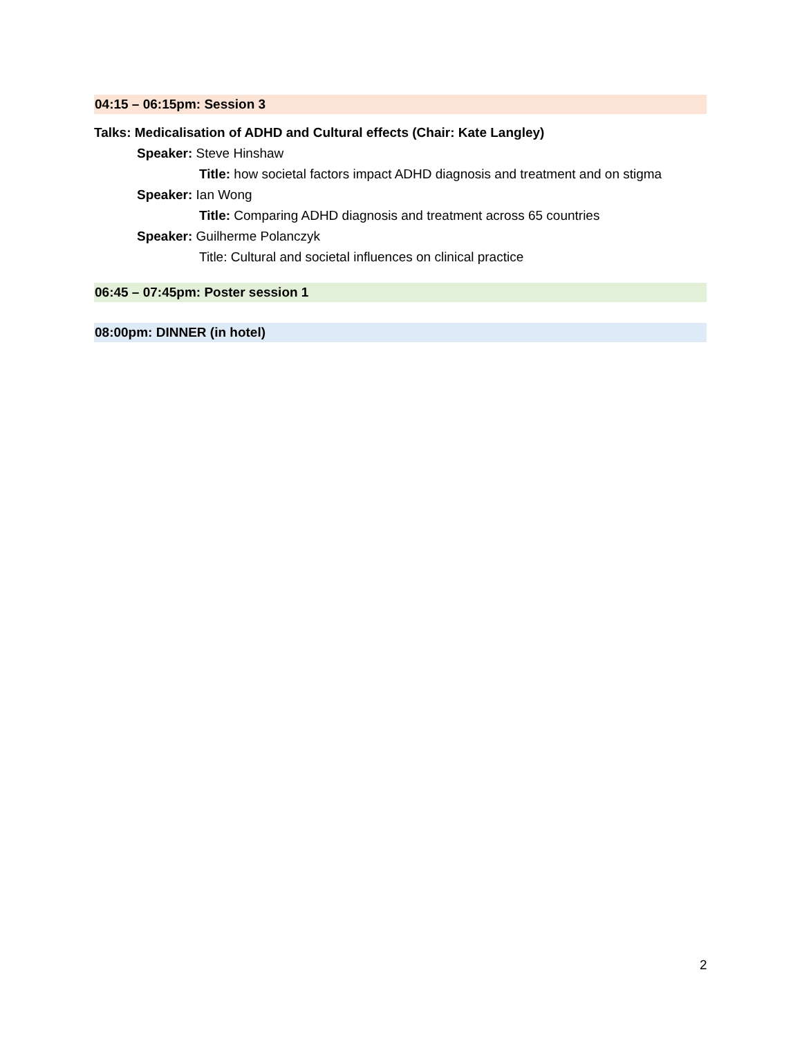04:15 – 06:15pm: Session 3
Talks: Medicalisation of ADHD and Cultural effects (Chair: Kate Langley)
Speaker: Steve Hinshaw
Title: how societal factors impact ADHD diagnosis and treatment and on stigma
Speaker: Ian Wong
Title: Comparing ADHD diagnosis and treatment across 65 countries
Speaker: Guilherme Polanczyk
Title: Cultural and societal influences on clinical practice
06:45 – 07:45pm: Poster session 1
08:00pm: DINNER (in hotel)
2